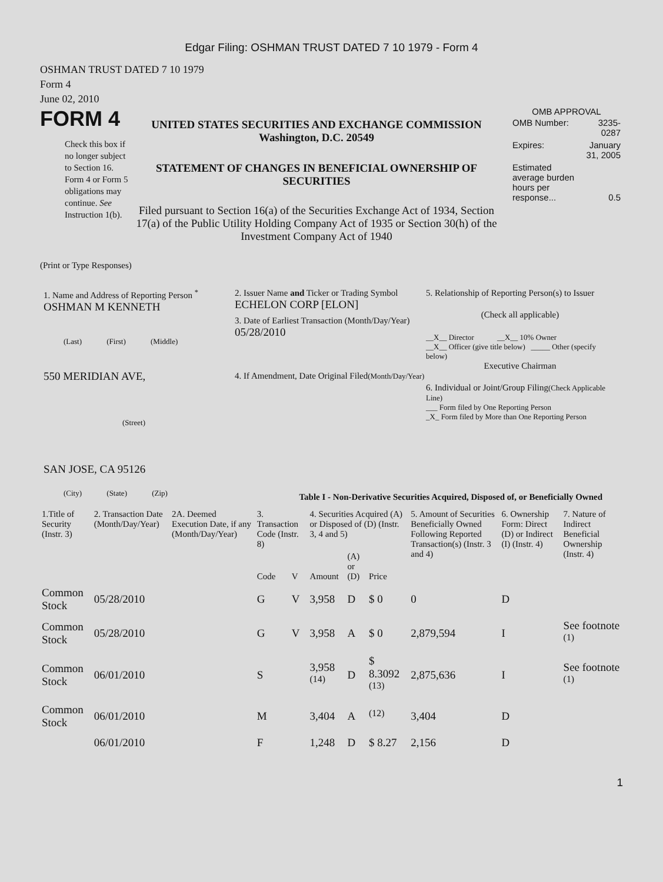Edgar Filing: OSHMAN TRUST DATED 7 10 1979 - Form 4
OSHMAN TRUST DATED 7 10 1979
Form 4
June 02, 2010
FORM 4
Check this box if no longer subject to Section 16. Form 4 or Form 5 obligations may continue. See Instruction 1(b).
UNITED STATES SECURITIES AND EXCHANGE COMMISSION
Washington, D.C. 20549
STATEMENT OF CHANGES IN BENEFICIAL OWNERSHIP OF SECURITIES
Filed pursuant to Section 16(a) of the Securities Exchange Act of 1934, Section 17(a) of the Public Utility Holding Company Act of 1935 or Section 30(h) of the Investment Company Act of 1940
OMB APPROVAL
| OMB Number: | 3235-0287 |
| Expires: | January 31, 2005 |
| Estimated average burden hours per response... | 0.5 |
(Print or Type Responses)
1. Name and Address of Reporting Person <sup>*</sup>
OSHMAN M KENNETH
(Last) (First) (Middle)
550 MERIDIAN AVE,
(Street)
SAN JOSE, CA 95126
(City) (State) (Zip)
2. Issuer Name and Ticker or Trading Symbol
ECHELON CORP [ELON]
3. Date of Earliest Transaction (Month/Day/Year)
05/28/2010
4. If Amendment, Date Original Filed(Month/Day/Year)
5. Relationship of Reporting Person(s) to Issuer
(Check all applicable)
__X__ Director __X__ 10% Owner
__X__ Officer (give title below) _____ Other (specify below)
Executive Chairman
6. Individual or Joint/Group Filing(Check Applicable Line)
___ Form filed by One Reporting Person
_X_ Form filed by More than One Reporting Person
Table I - Non-Derivative Securities Acquired, Disposed of, or Beneficially Owned
| 1.Title of Security (Instr. 3) | 2. Transaction Date (Month/Day/Year) | 2A. Deemed Execution Date, if any (Month/Day/Year) | 3. Transaction Code (Instr. 8) | | 4. Securities Acquired (A) or Disposed of (D) (Instr. 3, 4 and 5) | | | 5. Amount of Securities Beneficially Owned Following Reported Transaction(s) (Instr. 3 and 4) | 6. Ownership Form: Direct (D) or Indirect (I) (Instr. 4) | 7. Nature of Indirect Beneficial Ownership (Instr. 4) |
| --- | --- | --- | --- | --- | --- | --- | --- | --- | --- | --- |
| | | | Code | V | Amount | (A) or (D) | Price | | | |
| Common Stock | 05/28/2010 | | G | V | 3,958 | D | $ 0 | 0 | D | |
| Common Stock | 05/28/2010 | | G | V | 3,958 | A | $ 0 | 2,879,594 | I | See footnote <sup>(1)</sup> |
| Common Stock | 06/01/2010 | | S | | 3,958 <sup>(14)</sup> | D | $ 8.3092 <sup>(13)</sup> | 2,875,636 | I | See footnote <sup>(1)</sup> |
| Common Stock | 06/01/2010 | | M | | 3,404 | A | <sup>(12)</sup> | 3,404 | D | |
| | 06/01/2010 | | F | | 1,248 | D | $ 8.27 | 2,156 | D | |
1